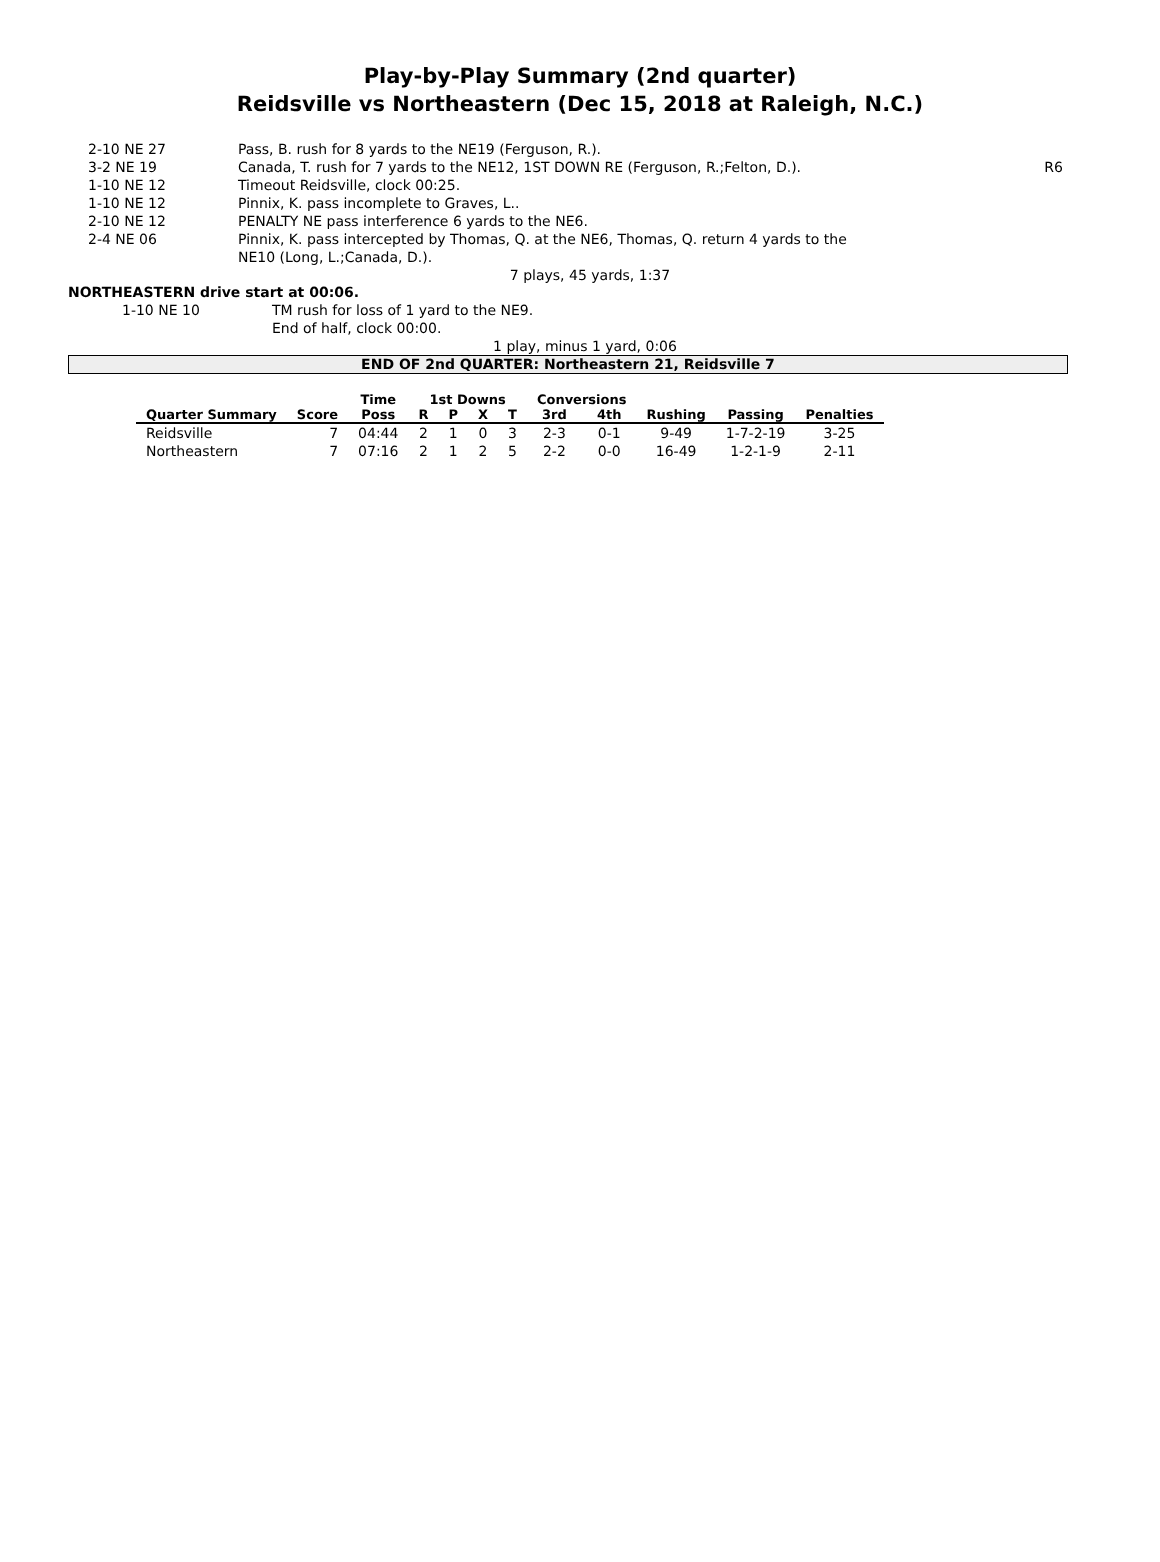Play-by-Play Summary (2nd quarter)
Reidsville vs Northeastern (Dec 15, 2018 at Raleigh, N.C.)
| 2-10 NE 27 | Pass, B. rush for 8 yards to the NE19 (Ferguson, R.). | |
| 3-2 NE 19 | Canada, T. rush for 7 yards to the NE12, 1ST DOWN RE (Ferguson, R.;Felton, D.). | R6 |
| 1-10 NE 12 | Timeout Reidsville, clock 00:25. | |
| 1-10 NE 12 | Pinnix, K. pass incomplete to Graves, L.. | |
| 2-10 NE 12 | PENALTY NE pass interference 6 yards to the NE6. | |
| 2-4 NE 06 | Pinnix, K. pass intercepted by Thomas, Q. at the NE6, Thomas, Q. return 4 yards to the NE10 (Long, L.;Canada, D.). | |
7 plays, 45 yards, 1:37
NORTHEASTERN drive start at 00:06.
| 1-10 NE 10 | TM rush for loss of 1 yard to the NE9. |
| | End of half, clock 00:00. |
1 play, minus 1 yard, 0:06
END OF 2nd QUARTER: Northeastern 21, Reidsville 7
| | | Time | 1st Downs | | | | Conversions | | | | |
| --- | --- | --- | --- | --- | --- | --- | --- | --- | --- | --- | --- |
| Quarter Summary | Score | Poss | R | P | X | T | 3rd | 4th | Rushing | Passing | Penalties |
| Reidsville | 7 | 04:44 | 2 | 1 | 0 | 3 | 2-3 | 0-1 | 9-49 | 1-7-2-19 | 3-25 |
| Northeastern | 7 | 07:16 | 2 | 1 | 2 | 5 | 2-2 | 0-0 | 16-49 | 1-2-1-9 | 2-11 |